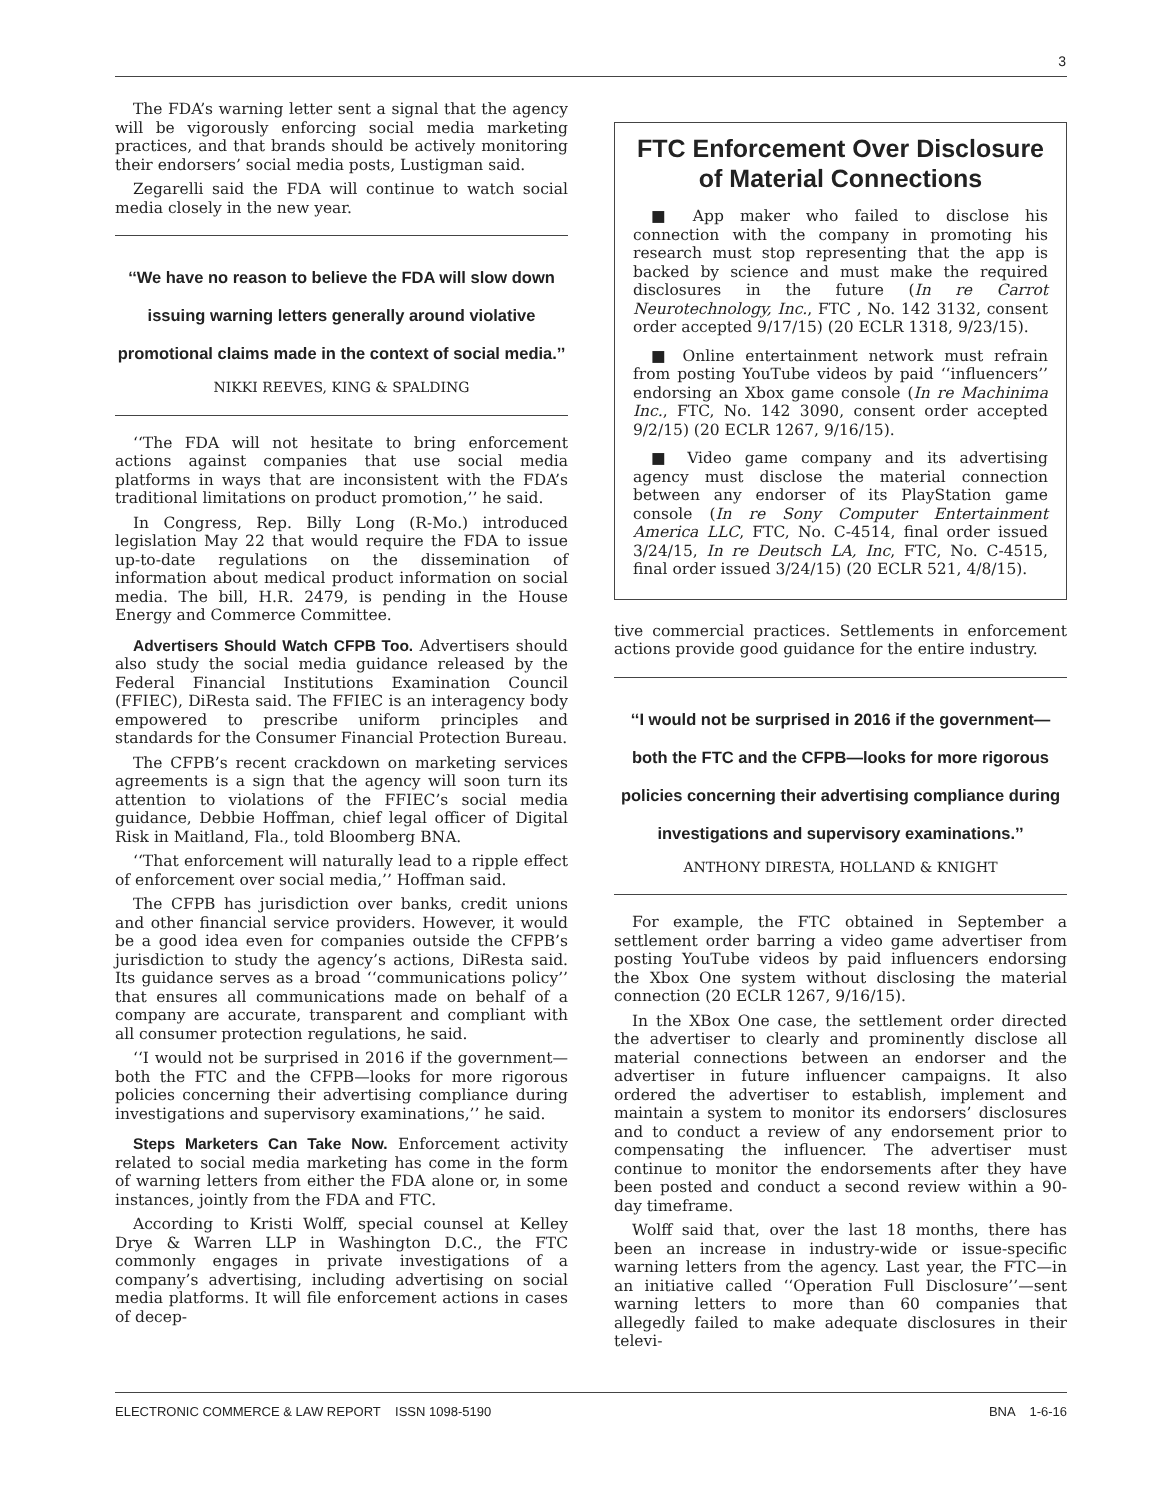3
The FDA’s warning letter sent a signal that the agency will be vigorously enforcing social media marketing practices, and that brands should be actively monitoring their endorsers’ social media posts, Lustigman said.
Zegarelli said the FDA will continue to watch social media closely in the new year.
‘‘We have no reason to believe the FDA will slow down issuing warning letters generally around violative promotional claims made in the context of social media.’’
NIKKI REEVES, KING & SPALDING
‘‘The FDA will not hesitate to bring enforcement actions against companies that use social media platforms in ways that are inconsistent with the FDA’s traditional limitations on product promotion,’’ he said.
In Congress, Rep. Billy Long (R-Mo.) introduced legislation May 22 that would require the FDA to issue up-to-date regulations on the dissemination of information about medical product information on social media. The bill, H.R. 2479, is pending in the House Energy and Commerce Committee.
Advertisers Should Watch CFPB Too. Advertisers should also study the social media guidance released by the Federal Financial Institutions Examination Council (FFIEC), DiResta said. The FFIEC is an interagency body empowered to prescribe uniform principles and standards for the Consumer Financial Protection Bureau.
The CFPB’s recent crackdown on marketing services agreements is a sign that the agency will soon turn its attention to violations of the FFIEC’s social media guidance, Debbie Hoffman, chief legal officer of Digital Risk in Maitland, Fla., told Bloomberg BNA.
‘‘That enforcement will naturally lead to a ripple effect of enforcement over social media,’’ Hoffman said.
The CFPB has jurisdiction over banks, credit unions and other financial service providers. However, it would be a good idea even for companies outside the CFPB’s jurisdiction to study the agency’s actions, DiResta said. Its guidance serves as a broad ‘‘communications policy’’ that ensures all communications made on behalf of a company are accurate, transparent and compliant with all consumer protection regulations, he said.
‘‘I would not be surprised in 2016 if the government—both the FTC and the CFPB—looks for more rigorous policies concerning their advertising compliance during investigations and supervisory examinations,’’ he said.
Steps Marketers Can Take Now. Enforcement activity related to social media marketing has come in the form of warning letters from either the FDA alone or, in some instances, jointly from the FDA and FTC.
According to Kristi Wolff, special counsel at Kelley Drye & Warren LLP in Washington D.C., the FTC commonly engages in private investigations of a company’s advertising, including advertising on social media platforms. It will file enforcement actions in cases of decep-
FTC Enforcement Over Disclosure of Material Connections
■ App maker who failed to disclose his connection with the company in promoting his research must stop representing that the app is backed by science and must make the required disclosures in the future (In re Carrot Neurotechnology, Inc., FTC , No. 142 3132, consent order accepted 9/17/15) (20 ECLR 1318, 9/23/15).
■ Online entertainment network must refrain from posting YouTube videos by paid ‘‘influencers’’ endorsing an Xbox game console (In re Machinima Inc., FTC, No. 142 3090, consent order accepted 9/2/15) (20 ECLR 1267, 9/16/15).
■ Video game company and its advertising agency must disclose the material connection between any endorser of its PlayStation game console (In re Sony Computer Entertainment America LLC, FTC, No. C-4514, final order issued 3/24/15, In re Deutsch LA, Inc, FTC, No. C-4515, final order issued 3/24/15) (20 ECLR 521, 4/8/15).
tive commercial practices. Settlements in enforcement actions provide good guidance for the entire industry.
‘‘I would not be surprised in 2016 if the government—both the FTC and the CFPB—looks for more rigorous policies concerning their advertising compliance during investigations and supervisory examinations.’’
ANTHONY DIRESTA, HOLLAND & KNIGHT
For example, the FTC obtained in September a settlement order barring a video game advertiser from posting YouTube videos by paid influencers endorsing the Xbox One system without disclosing the material connection (20 ECLR 1267, 9/16/15).
In the XBox One case, the settlement order directed the advertiser to clearly and prominently disclose all material connections between an endorser and the advertiser in future influencer campaigns. It also ordered the advertiser to establish, implement and maintain a system to monitor its endorsers’ disclosures and to conduct a review of any endorsement prior to compensating the influencer. The advertiser must continue to monitor the endorsements after they have been posted and conduct a second review within a 90-day timeframe.
Wolff said that, over the last 18 months, there has been an increase in industry-wide or issue-specific warning letters from the agency. Last year, the FTC—in an initiative called ‘‘Operation Full Disclosure’’—sent warning letters to more than 60 companies that allegedly failed to make adequate disclosures in their televi-
ELECTRONIC COMMERCE & LAW REPORT ISSN 1098-5190 BNA 1-6-16